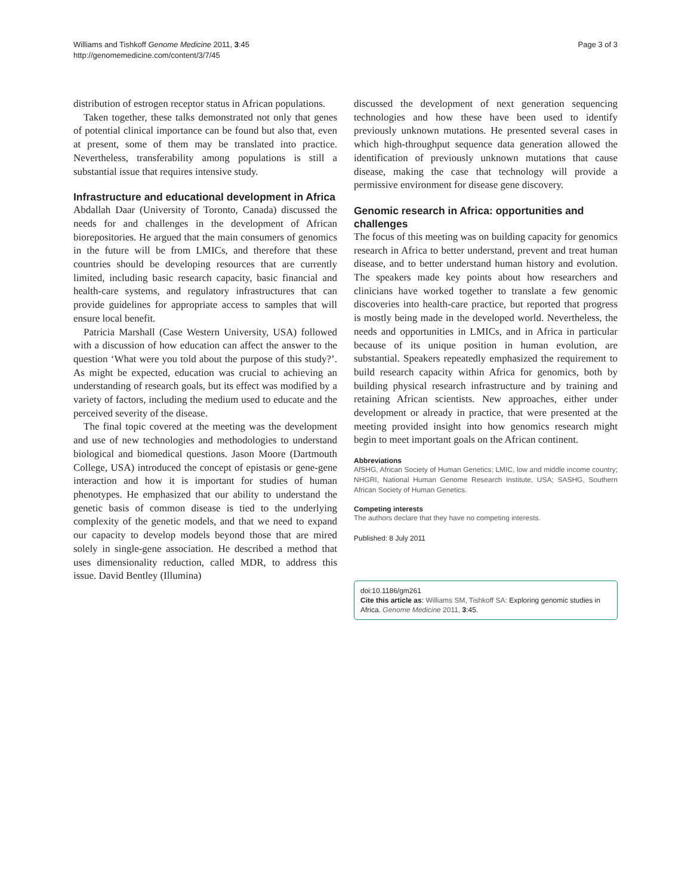Williams and Tishkoff Genome Medicine 2011, 3:45
http://genomemedicine.com/content/3/7/45
Page 3 of 3
distribution of estrogen receptor status in African populations.
Taken together, these talks demonstrated not only that genes of potential clinical importance can be found but also that, even at present, some of them may be translated into practice. Nevertheless, transferability among populations is still a substantial issue that requires intensive study.
Infrastructure and educational development in Africa
Abdallah Daar (University of Toronto, Canada) discussed the needs for and challenges in the development of African biorepositories. He argued that the main consumers of genomics in the future will be from LMICs, and therefore that these countries should be developing resources that are currently limited, including basic research capacity, basic financial and health-care systems, and regulatory infrastructures that can provide guidelines for appropriate access to samples that will ensure local benefit.
Patricia Marshall (Case Western University, USA) followed with a discussion of how education can affect the answer to the question ‘What were you told about the purpose of this study?’. As might be expected, education was crucial to achieving an understanding of research goals, but its effect was modified by a variety of factors, including the medium used to educate and the perceived severity of the disease.
The final topic covered at the meeting was the development and use of new technologies and methodologies to understand biological and biomedical questions. Jason Moore (Dartmouth College, USA) introduced the concept of epistasis or gene-gene interaction and how it is important for studies of human phenotypes. He emphasized that our ability to understand the genetic basis of common disease is tied to the underlying complexity of the genetic models, and that we need to expand our capacity to develop models beyond those that are mired solely in single-gene association. He described a method that uses dimensionality reduction, called MDR, to address this issue. David Bentley (Illumina)
discussed the development of next generation sequencing technologies and how these have been used to identify previously unknown mutations. He presented several cases in which high-throughput sequence data generation allowed the identification of previously unknown mutations that cause disease, making the case that technology will provide a permissive environment for disease gene discovery.
Genomic research in Africa: opportunities and challenges
The focus of this meeting was on building capacity for genomics research in Africa to better understand, prevent and treat human disease, and to better understand human history and evolution. The speakers made key points about how researchers and clinicians have worked together to translate a few genomic discoveries into health-care practice, but reported that progress is mostly being made in the developed world. Nevertheless, the needs and opportunities in LMICs, and in Africa in particular because of its unique position in human evolution, are substantial. Speakers repeatedly emphasized the requirement to build research capacity within Africa for genomics, both by building physical research infrastructure and by training and retaining African scientists. New approaches, either under development or already in practice, that were presented at the meeting provided insight into how genomics research might begin to meet important goals on the African continent.
Abbreviations
AfSHG, African Society of Human Genetics; LMIC, low and middle income country; NHGRI, National Human Genome Research Institute, USA; SASHG, Southern African Society of Human Genetics.
Competing interests
The authors declare that they have no competing interests.
Published: 8 July 2011
doi:10.1186/gm261
Cite this article as: Williams SM, Tishkoff SA: Exploring genomic studies in Africa. Genome Medicine 2011, 3:45.